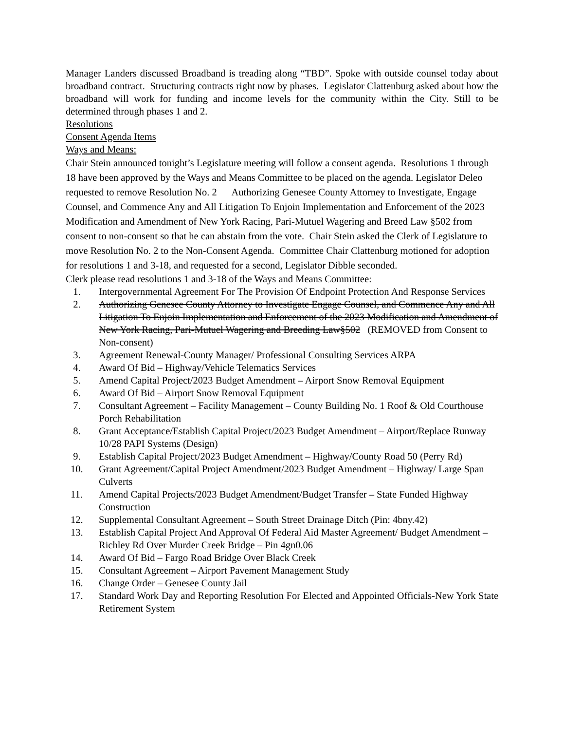Manager Landers discussed Broadband is treading along “TBD”. Spoke with outside counsel today about broadband contract. Structuring contracts right now by phases. Legislator Clattenburg asked about how the broadband will work for funding and income levels for the community within the City. Still to be determined through phases 1 and 2.
Resolutions
Consent Agenda Items
Ways and Means:
Chair Stein announced tonight’s Legislature meeting will follow a consent agenda. Resolutions 1 through 18 have been approved by the Ways and Means Committee to be placed on the agenda. Legislator Deleo requested to remove Resolution No. 2 Authorizing Genesee County Attorney to Investigate, Engage Counsel, and Commence Any and All Litigation To Enjoin Implementation and Enforcement of the 2023 Modification and Amendment of New York Racing, Pari-Mutuel Wagering and Breed Law §502 from consent to non-consent so that he can abstain from the vote. Chair Stein asked the Clerk of Legislature to move Resolution No. 2 to the Non-Consent Agenda. Committee Chair Clattenburg motioned for adoption for resolutions 1 and 3-18, and requested for a second, Legislator Dibble seconded.
Clerk please read resolutions 1 and 3-18 of the Ways and Means Committee:
1. Intergovernmental Agreement For The Provision Of Endpoint Protection And Response Services
2. Authorizing Genesee County Attorney to Investigate Engage Counsel, and Commence Any and All Litigation To Enjoin Implementation and Enforcement of the 2023 Modification and Amendment of New York Racing, Pari-Mutuel Wagering and Breeding Law§502 (REMOVED from Consent to Non-consent)
3. Agreement Renewal-County Manager/ Professional Consulting Services ARPA
4. Award Of Bid – Highway/Vehicle Telematics Services
5. Amend Capital Project/2023 Budget Amendment – Airport Snow Removal Equipment
6. Award Of Bid – Airport Snow Removal Equipment
7. Consultant Agreement – Facility Management – County Building No. 1 Roof & Old Courthouse Porch Rehabilitation
8. Grant Acceptance/Establish Capital Project/2023 Budget Amendment – Airport/Replace Runway 10/28 PAPI Systems (Design)
9. Establish Capital Project/2023 Budget Amendment – Highway/County Road 50 (Perry Rd)
10. Grant Agreement/Capital Project Amendment/2023 Budget Amendment – Highway/ Large Span Culverts
11. Amend Capital Projects/2023 Budget Amendment/Budget Transfer – State Funded Highway Construction
12. Supplemental Consultant Agreement – South Street Drainage Ditch (Pin: 4bny.42)
13. Establish Capital Project And Approval Of Federal Aid Master Agreement/ Budget Amendment – Richley Rd Over Murder Creek Bridge – Pin 4gn0.06
14. Award Of Bid – Fargo Road Bridge Over Black Creek
15. Consultant Agreement – Airport Pavement Management Study
16. Change Order – Genesee County Jail
17. Standard Work Day and Reporting Resolution For Elected and Appointed Officials-New York State Retirement System